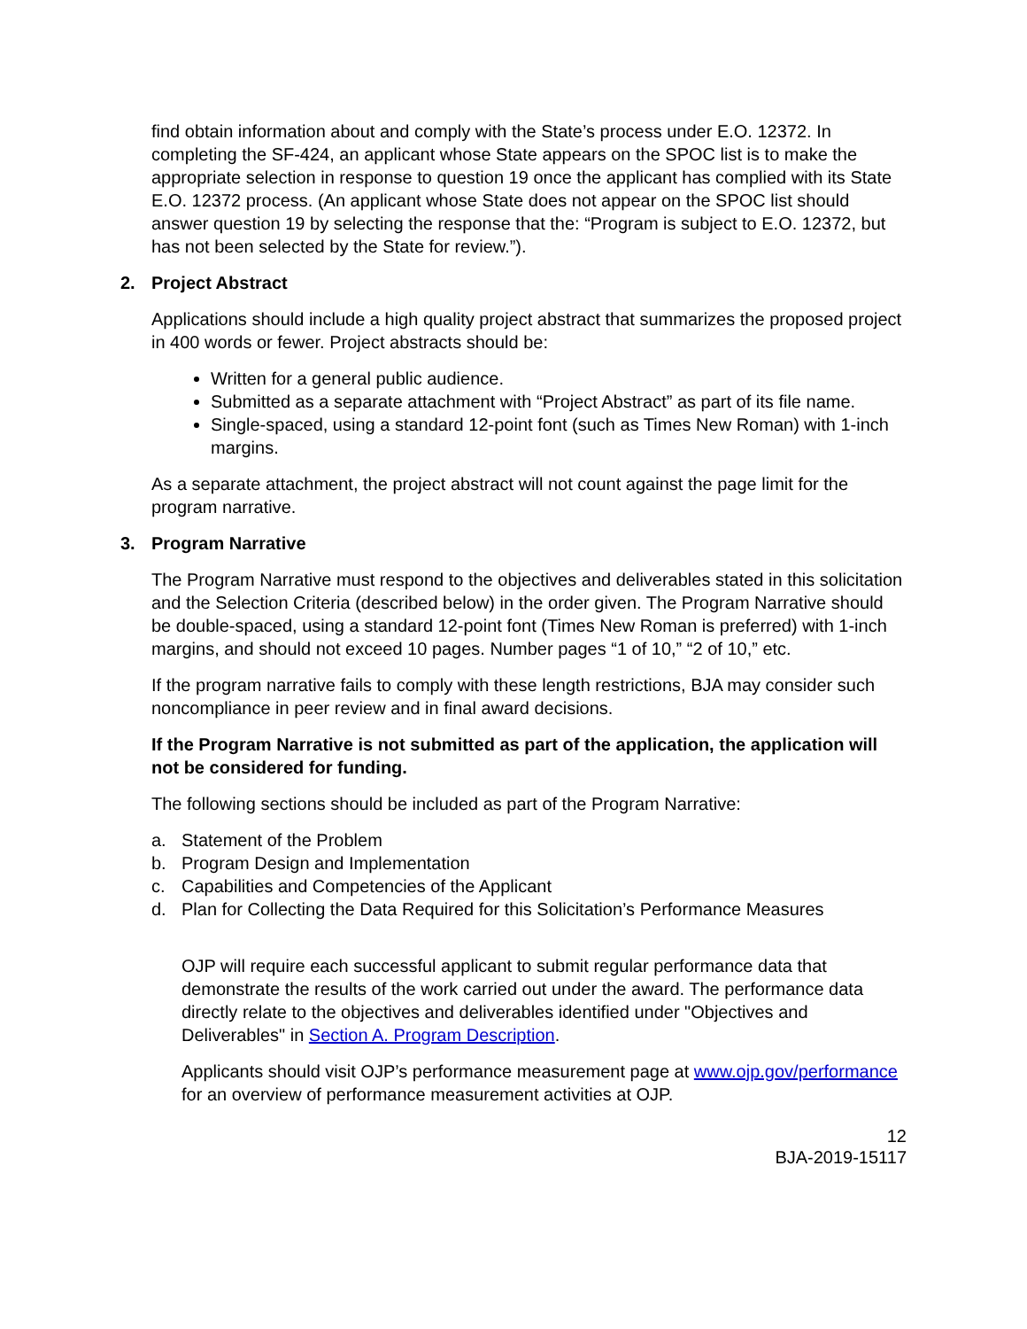find obtain information about and comply with the State’s process under E.O. 12372. In completing the SF-424, an applicant whose State appears on the SPOC list is to make the appropriate selection in response to question 19 once the applicant has complied with its State E.O. 12372 process. (An applicant whose State does not appear on the SPOC list should answer question 19 by selecting the response that the: “Program is subject to E.O. 12372, but has not been selected by the State for review.”).
2. Project Abstract
Applications should include a high quality project abstract that summarizes the proposed project in 400 words or fewer. Project abstracts should be:
Written for a general public audience.
Submitted as a separate attachment with “Project Abstract” as part of its file name.
Single-spaced, using a standard 12-point font (such as Times New Roman) with 1-inch margins.
As a separate attachment, the project abstract will not count against the page limit for the program narrative.
3. Program Narrative
The Program Narrative must respond to the objectives and deliverables stated in this solicitation and the Selection Criteria (described below) in the order given. The Program Narrative should be double-spaced, using a standard 12-point font (Times New Roman is preferred) with 1-inch margins, and should not exceed 10 pages. Number pages “1 of 10,” “2 of 10,” etc.
If the program narrative fails to comply with these length restrictions, BJA may consider such noncompliance in peer review and in final award decisions.
If the Program Narrative is not submitted as part of the application, the application will not be considered for funding.
The following sections should be included as part of the Program Narrative:
a. Statement of the Problem
b. Program Design and Implementation
c. Capabilities and Competencies of the Applicant
d. Plan for Collecting the Data Required for this Solicitation’s Performance Measures
OJP will require each successful applicant to submit regular performance data that demonstrate the results of the work carried out under the award. The performance data directly relate to the objectives and deliverables identified under "Objectives and Deliverables" in Section A. Program Description.
Applicants should visit OJP’s performance measurement page at www.ojp.gov/performance for an overview of performance measurement activities at OJP.
12
BJA-2019-15117